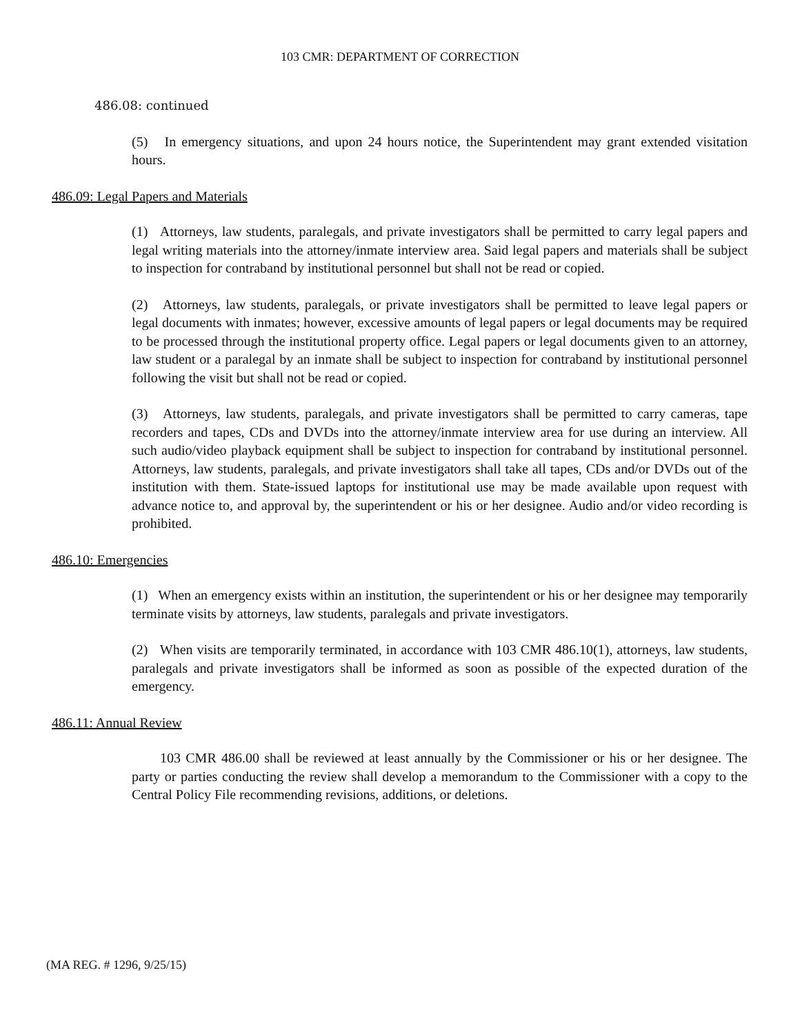103 CMR: DEPARTMENT OF CORRECTION
486.08: continued
(5) In emergency situations, and upon 24 hours notice, the Superintendent may grant extended visitation hours.
486.09: Legal Papers and Materials
(1) Attorneys, law students, paralegals, and private investigators shall be permitted to carry legal papers and legal writing materials into the attorney/inmate interview area. Said legal papers and materials shall be subject to inspection for contraband by institutional personnel but shall not be read or copied.
(2) Attorneys, law students, paralegals, or private investigators shall be permitted to leave legal papers or legal documents with inmates; however, excessive amounts of legal papers or legal documents may be required to be processed through the institutional property office. Legal papers or legal documents given to an attorney, law student or a paralegal by an inmate shall be subject to inspection for contraband by institutional personnel following the visit but shall not be read or copied.
(3) Attorneys, law students, paralegals, and private investigators shall be permitted to carry cameras, tape recorders and tapes, CDs and DVDs into the attorney/inmate interview area for use during an interview. All such audio/video playback equipment shall be subject to inspection for contraband by institutional personnel. Attorneys, law students, paralegals, and private investigators shall take all tapes, CDs and/or DVDs out of the institution with them. State-issued laptops for institutional use may be made available upon request with advance notice to, and approval by, the superintendent or his or her designee. Audio and/or video recording is prohibited.
486.10: Emergencies
(1) When an emergency exists within an institution, the superintendent or his or her designee may temporarily terminate visits by attorneys, law students, paralegals and private investigators.
(2) When visits are temporarily terminated, in accordance with 103 CMR 486.10(1), attorneys, law students, paralegals and private investigators shall be informed as soon as possible of the expected duration of the emergency.
486.11: Annual Review
103 CMR 486.00 shall be reviewed at least annually by the Commissioner or his or her designee. The party or parties conducting the review shall develop a memorandum to the Commissioner with a copy to the Central Policy File recommending revisions, additions, or deletions.
(MA REG. # 1296, 9/25/15)